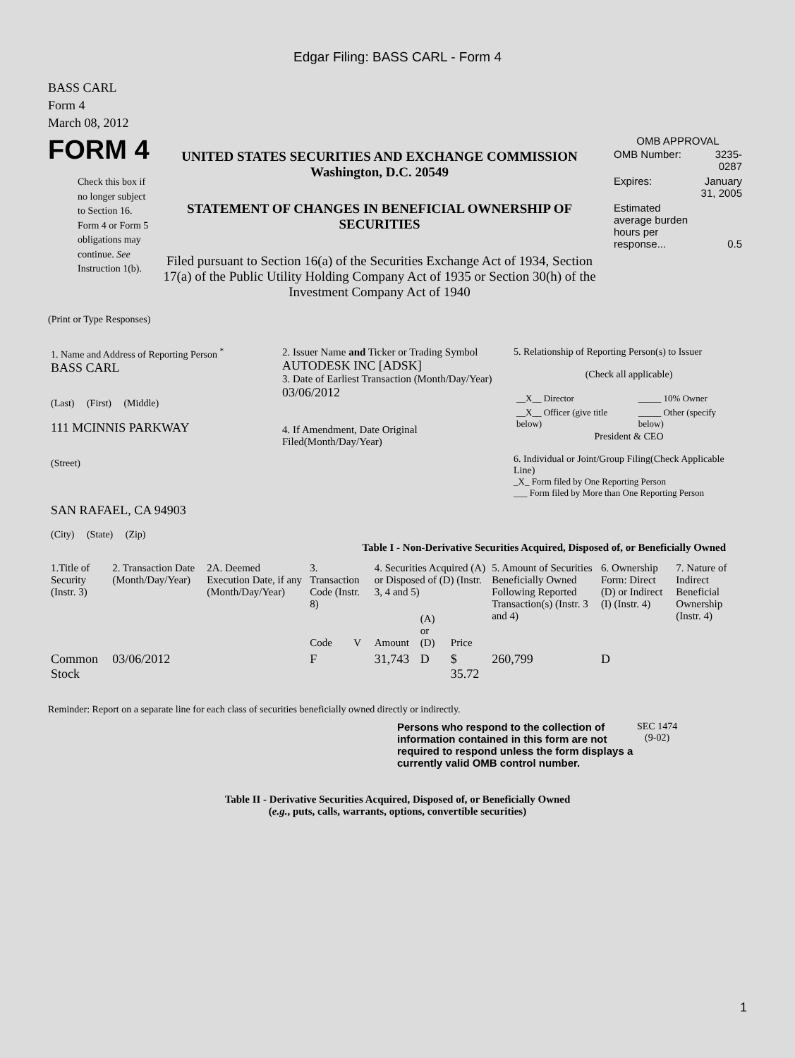Edgar Filing: BASS CARL - Form 4
BASS CARL
Form 4
March 08, 2012
FORM 4
Check this box if no longer subject to Section 16. Form 4 or Form 5 obligations may continue. See Instruction 1(b).
UNITED STATES SECURITIES AND EXCHANGE COMMISSION
Washington, D.C. 20549
STATEMENT OF CHANGES IN BENEFICIAL OWNERSHIP OF SECURITIES
Filed pursuant to Section 16(a) of the Securities Exchange Act of 1934, Section 17(a) of the Public Utility Holding Company Act of 1935 or Section 30(h) of the Investment Company Act of 1940
OMB APPROVAL
| OMB Number: | 3235-0287 |
| Expires: | January 31, 2005 |
| Estimated average burden hours per response... | 0.5 |
(Print or Type Responses)
| 1. Name and Address of Reporting Person <sup>*</sup> BASS CARL (Last) (First) (Middle) 111 MCINNIS PARKWAY (Street) SAN RAFAEL, CA 94903 (City) (State) (Zip) | 2. Issuer Name and Ticker or Trading Symbol AUTODESK INC [ADSK] 3. Date of Earliest Transaction (Month/Day/Year) 03/06/2012 4. If Amendment, Date Original Filed(Month/Day/Year) | 5. Relationship of Reporting Person(s) to Issuer (Check all applicable) / __X__ Director / _____ 10% Owner / / __X__ Officer (give title below) / _____ Other (specify below) / President & CEO 6. Individual or Joint/Group Filing(Check Applicable Line) _X_ Form filed by One Reporting Person ___ Form filed by More than One Reporting Person |
Table I - Non-Derivative Securities Acquired, Disposed of, or Beneficially Owned
| 1.Title of Security (Instr. 3) | 2. Transaction Date (Month/Day/Year) | 2A. Deemed Execution Date, if any (Month/Day/Year) | 3. Transaction Code (Instr. 8) | | 4. Securities Acquired (A) or Disposed of (D) (Instr. 3, 4 and 5) | | | 5. Amount of Securities Beneficially Owned Following Reported Transaction(s) (Instr. 3 and 4) | 6. Ownership Form: Direct (D) or Indirect (I) (Instr. 4) | 7. Nature of Indirect Beneficial Ownership (Instr. 4) |
| --- | --- | --- | --- | --- | --- | --- | --- | --- | --- | --- |
| | | | Code | V | Amount | (A) or (D) | Price | | | |
| Common Stock | 03/06/2012 | | F | | 31,743 | D | $ 35.72 | 260,799 | D | |
Reminder: Report on a separate line for each class of securities beneficially owned directly or indirectly.
Persons who respond to the collection of information contained in this form are not required to respond unless the form displays a currently valid OMB control number.
SEC 1474
(9-02)
Table II - Derivative Securities Acquired, Disposed of, or Beneficially Owned
(e.g., puts, calls, warrants, options, convertible securities)
1